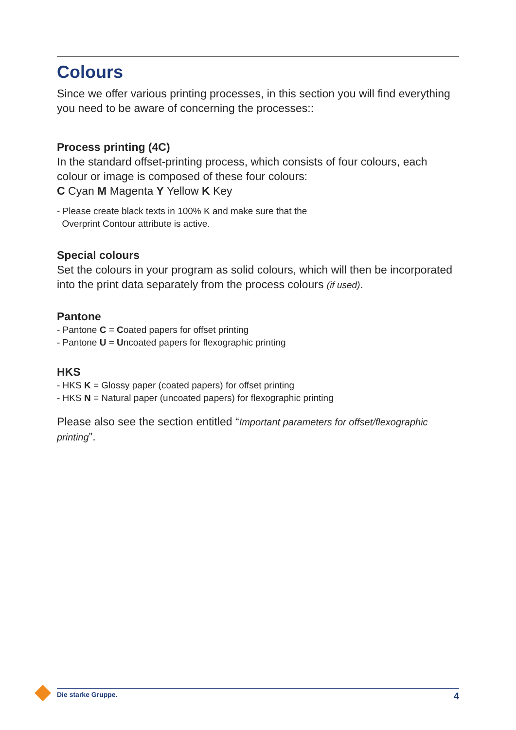Colours
Since we offer various printing processes, in this section you will find everything you need to be aware of concerning the processes::
Process printing (4C)
In the standard offset-printing process, which consists of four colours, each colour or image is composed of these four colours:
C Cyan M Magenta Y Yellow K Key
- Please create black texts in 100% K and make sure that the
Overprint Contour attribute is active.
Special colours
Set the colours in your program as solid colours, which will then be incorporated into the print data separately from the process colours (if used).
Pantone
- Pantone C = Coated papers for offset printing
- Pantone U = Uncoated papers for flexographic printing
HKS
- HKS K = Glossy paper (coated papers) for offset printing
- HKS N = Natural paper (uncoated papers) for flexographic printing
Please also see the section entitled “Important parameters for offset/flexographic printing”.
Die starke Gruppe. 4